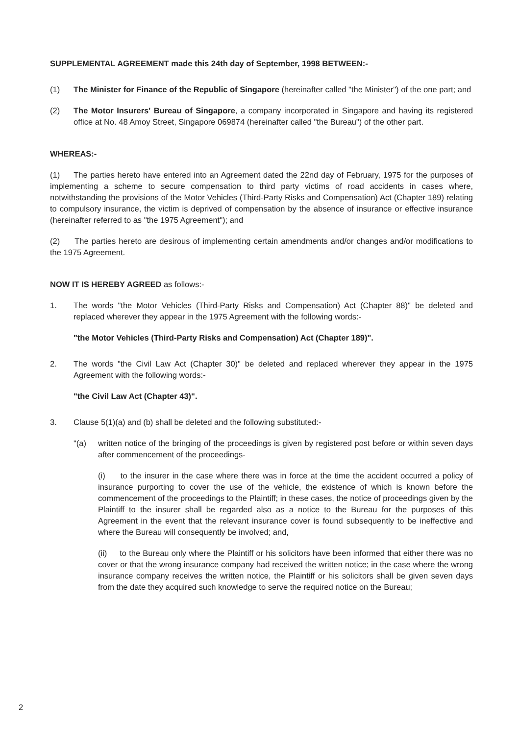SUPPLEMENTAL AGREEMENT made this 24th day of September, 1998 BETWEEN:-
(1) The Minister for Finance of the Republic of Singapore (hereinafter called "the Minister") of the one part; and
(2) The Motor Insurers' Bureau of Singapore, a company incorporated in Singapore and having its registered office at No. 48 Amoy Street, Singapore 069874 (hereinafter called "the Bureau") of the other part.
WHEREAS:-
(1) The parties hereto have entered into an Agreement dated the 22nd day of February, 1975 for the purposes of implementing a scheme to secure compensation to third party victims of road accidents in cases where, notwithstanding the provisions of the Motor Vehicles (Third-Party Risks and Compensation) Act (Chapter 189) relating to compulsory insurance, the victim is deprived of compensation by the absence of insurance or effective insurance (hereinafter referred to as "the 1975 Agreement"); and
(2) The parties hereto are desirous of implementing certain amendments and/or changes and/or modifications to the 1975 Agreement.
NOW IT IS HEREBY AGREED as follows:-
1. The words "the Motor Vehicles (Third-Party Risks and Compensation) Act (Chapter 88)" be deleted and replaced wherever they appear in the 1975 Agreement with the following words:-
"the Motor Vehicles (Third-Party Risks and Compensation) Act (Chapter 189)".
2. The words "the Civil Law Act (Chapter 30)" be deleted and replaced wherever they appear in the 1975 Agreement with the following words:-
"the Civil Law Act (Chapter 43)".
3. Clause 5(1)(a) and (b) shall be deleted and the following substituted:-
"(a) written notice of the bringing of the proceedings is given by registered post before or within seven days after commencement of the proceedings-
(i) to the insurer in the case where there was in force at the time the accident occurred a policy of insurance purporting to cover the use of the vehicle, the existence of which is known before the commencement of the proceedings to the Plaintiff; in these cases, the notice of proceedings given by the Plaintiff to the insurer shall be regarded also as a notice to the Bureau for the purposes of this Agreement in the event that the relevant insurance cover is found subsequently to be ineffective and where the Bureau will consequently be involved; and,
(ii) to the Bureau only where the Plaintiff or his solicitors have been informed that either there was no cover or that the wrong insurance company had received the written notice; in the case where the wrong insurance company receives the written notice, the Plaintiff or his solicitors shall be given seven days from the date they acquired such knowledge to serve the required notice on the Bureau;
2